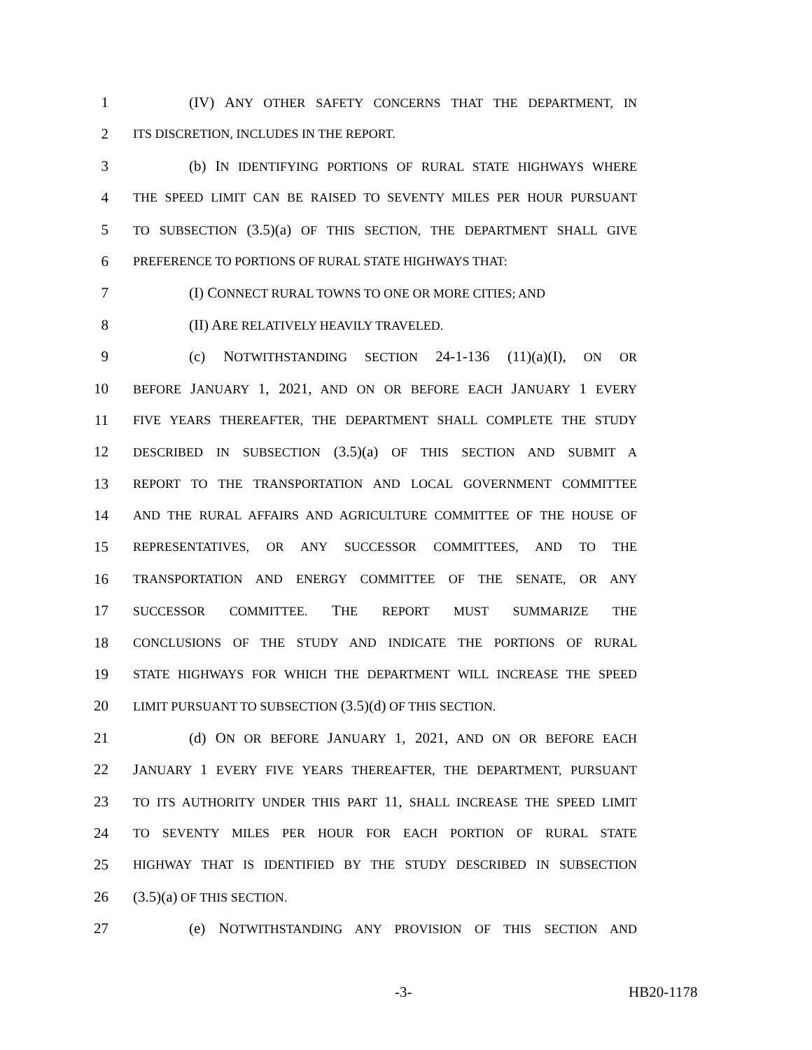1 (IV) ANY OTHER SAFETY CONCERNS THAT THE DEPARTMENT, IN
2
ITS DISCRETION, INCLUDES IN THE REPORT.
3 (b) IN IDENTIFYING PORTIONS OF RURAL STATE HIGHWAYS WHERE
4
THE SPEED LIMIT CAN BE RAISED TO SEVENTY MILES PER HOUR PURSUANT
5
TO SUBSECTION (3.5)(a) OF THIS SECTION, THE DEPARTMENT SHALL GIVE
6
PREFERENCE TO PORTIONS OF RURAL STATE HIGHWAYS THAT:
7 (I) CONNECT RURAL TOWNS TO ONE OR MORE CITIES; AND
8 (II) ARE RELATIVELY HEAVILY TRAVELED.
9 (c) NOTWITHSTANDING SECTION 24-1-136 (11)(a)(I), ON OR
10
BEFORE JANUARY 1, 2021, AND ON OR BEFORE EACH JANUARY 1 EVERY
11
FIVE YEARS THEREAFTER, THE DEPARTMENT SHALL COMPLETE THE STUDY
12
DESCRIBED IN SUBSECTION (3.5)(a) OF THIS SECTION AND SUBMIT A
13
REPORT TO THE TRANSPORTATION AND LOCAL GOVERNMENT COMMITTEE
14
AND THE RURAL AFFAIRS AND AGRICULTURE COMMITTEE OF THE HOUSE OF
15
REPRESENTATIVES, OR ANY SUCCESSOR COMMITTEES, AND TO THE
16
TRANSPORTATION AND ENERGY COMMITTEE OF THE SENATE, OR ANY
17
SUCCESSOR COMMITTEE. THE REPORT MUST SUMMARIZE THE
18
CONCLUSIONS OF THE STUDY AND INDICATE THE PORTIONS OF RURAL
19
STATE HIGHWAYS FOR WHICH THE DEPARTMENT WILL INCREASE THE SPEED
20
LIMIT PURSUANT TO SUBSECTION (3.5)(d) OF THIS SECTION.
21 (d) ON OR BEFORE JANUARY 1, 2021, AND ON OR BEFORE EACH
22 JANUARY 1 EVERY FIVE YEARS THEREAFTER, THE DEPARTMENT, PURSUANT
23
TO ITS AUTHORITY UNDER THIS PART 11, SHALL INCREASE THE SPEED LIMIT
24
TO SEVENTY MILES PER HOUR FOR EACH PORTION OF RURAL STATE
25
HIGHWAY THAT IS IDENTIFIED BY THE STUDY DESCRIBED IN SUBSECTION
26 (3.5)(a) OF THIS SECTION.
27 (e) NOTWITHSTANDING ANY PROVISION OF THIS SECTION AND
-3- HB20-1178